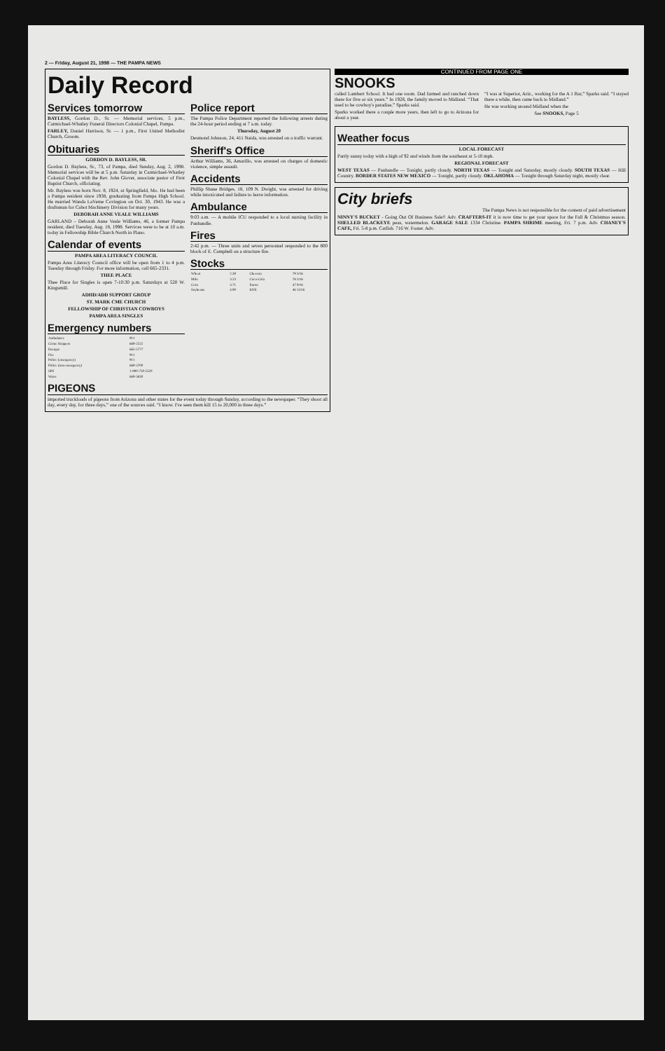2 — Friday, August 21, 1998 — THE PAMPA NEWS
Daily Record
Services tomorrow
BAYLESS, Gordon D., Sr. — Memorial services, 5 p.m., Carmichael-Whatley Funeral Directors Colonial Chapel, Pampa.
FARLEY, Daniel Harrison, Sr. — 1 p.m., First United Methodist Church, Groom.
Obituaries
GORDON D. BAYLESS, SR.
Gordon D. Bayless, Sr., 73, of Pampa, died Sunday, Aug. 2, 1998. Memorial services will be at 5 p.m. Saturday in Carmichael-Whatley Colonial Chapel with the Rev. John Glover, associate pastor of First Baptist Church, officiating.
Mr. Bayless was born Nov. 8, 1924, at Springfield, Mo. He had been a Pampa resident since 1938, graduating from Pampa High School. He married Wanda LaVerne Covington on Oct. 30, 1943. He was a draftsman for Cabot Machinery Division for many years.
DEBORAH ANNE VEALE WILLIAMS
GARLAND – Deborah Anne Veale Williams, 46, a former Pampa resident, died Tuesday, Aug. 18, 1998. Services were to be at 10 a.m. today in Fellowship Bible Church North in Plano.
Calendar of events
PAMPA AREA LITERACY COUNCIL
Pampa Area Literacy Council office will be open from 1 to 4 p.m. Tuesday through Friday. For more information, call 665-2331.
THEE PLACE
Thee Place for Singles is open 7-10:30 p.m. Saturdays at 520 W. Kingsmill.
ADHD/ADD SUPPORT GROUP
ST. MARK CME CHURCH
FELLOWSHIP OF CHRISTIAN COWBOYS
PAMPA AREA SINGLES
Emergency numbers
| Ambulance | 911 |
| Crime Stoppers | 669-2222 |
| Energas | 665-5777 |
| Fire | 911 |
| Police (emergency) | 911 |
| Police (non-emergency) | 669-5700 |
| SPS | 1-800-750-2520 |
| Water | 669-5830 |
Police report
The Pampa Police Department reported the following arrests during the 24-hour period ending at 7 a.m. today.
Thursday, August 20
Desmond Johnson, 24, 411 Naida, was arrested on a traffic warrant.
Sheriff's Office
Arthur Williams, 36, Amarillo, was arrested on charges of domestic violence, simple assault.
Accidents
Phillip Shane Bridges, 18, 109 N. Dwight, was arrested for driving while intoxicated and failure to leave information.
Ambulance
9:03 a.m. — A mobile ICU responded to a local nursing facility in Panhandle.
Fires
2:42 p.m. — Three units and seven personnel responded to the 800 block of E. Campbell on a structure fire.
Stocks
| Wheat | 2.39 | Chevron | 79 3/16 |
| Milo | 3.23 | Coca-Cola | 78 3/16 |
| Corn | 3.71 | Enron | 47 9/16 |
| Soybeans | 4.90 | KNE | 46 13/16 |
PIGEONS
imported truckloads of pigeons from Arizona and other states for the event today through Sunday, according to the newspaper. “They shoot all day, every day, for three days,” one of the sources said. “I know. I've seen them kill 15 to 20,000 in three days.”
CONTINUED FROM PAGE ONE
SNOOKS
called Lambert School. It had one room. Dad farmed and ranched down there for five or six years.” In 1928, the family moved to Midland. “That used to be cowboy's paradise,” Sparks said.
Sparks worked there a couple more years, then left to go to Arizona for about a year.
“I was at Superior, Ariz., working for the A 1 Bar,” Sparks said. “I stayed there a while, then came back to Midland.”
He was working around Midland when the
See SNOOKS, Page 5
Weather focus
LOCAL FORECAST
Partly sunny today with a high of 92 and winds from the southeast at 5-10 mph.
REGIONAL FORECAST
WEST TEXAS — Panhandle — Tonight, partly cloudy. NORTH TEXAS — Tonight and Saturday, mostly cloudy. SOUTH TEXAS — Hill Country. BORDER STATES NEW MEXICO — Tonight, partly cloudy. OKLAHOMA — Tonight through Saturday night, mostly clear.
City briefs
The Pampa News is not responsible for the content of paid advertisement
NINNY'S BUCKET - Going Out Of Business Sale!! Adv. CRAFTERS-IT it is now time to get your space for the Fall & Christmas season. SHELLED BLACKEYE peas, watermelon. GARAGE SALE 1334 Christine. PAMPA SHRIME meeting, Fri. 7 p.m. Adv. CHANEY'S CAFE, Fri. 5-8 p.m. Catfish. 716 W. Foster. Adv.